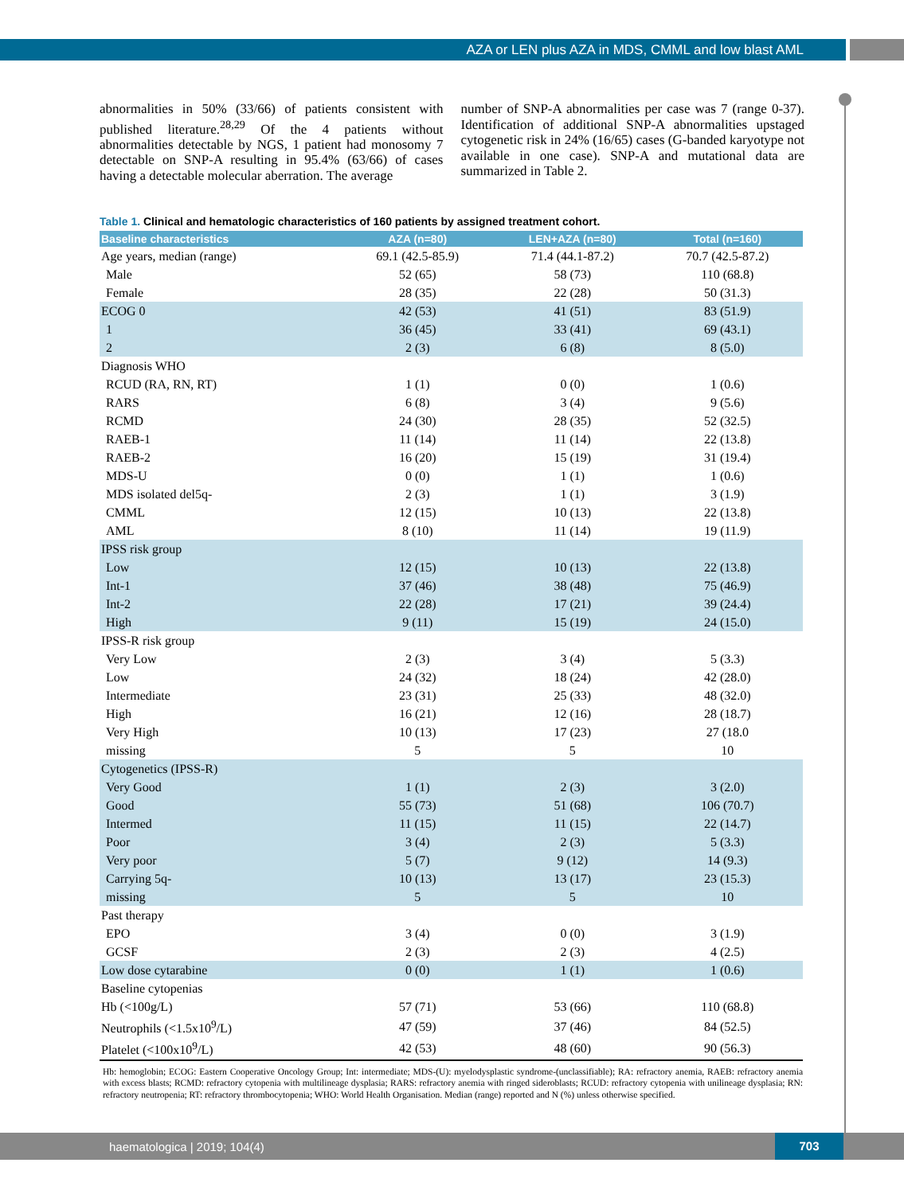AZA or LEN plus AZA in MDS, CMML and low blast AML
abnormalities in 50% (33/66) of patients consistent with published literature.<sup>28,29</sup> Of the 4 patients without abnormalities detectable by NGS, 1 patient had monosomy 7 detectable on SNP-A resulting in 95.4% (63/66) of cases having a detectable molecular aberration. The average
number of SNP-A abnormalities per case was 7 (range 0-37). Identification of additional SNP-A abnormalities upstaged cytogenetic risk in 24% (16/65) cases (G-banded karyotype not available in one case). SNP-A and mutational data are summarized in Table 2.
Table 1. Clinical and hematologic characteristics of 160 patients by assigned treatment cohort.
| Baseline characteristics | AZA (n=80) | LEN+AZA (n=80) | Total (n=160) |
| --- | --- | --- | --- |
| Age years, median (range) | 69.1 (42.5-85.9) | 71.4 (44.1-87.2) | 70.7 (42.5-87.2) |
| Male | 52 (65) | 58 (73) | 110 (68.8) |
| Female | 28 (35) | 22 (28) | 50 (31.3) |
| ECOG 0 | 42 (53) | 41 (51) | 83 (51.9) |
| 1 | 36 (45) | 33 (41) | 69 (43.1) |
| 2 | 2 (3) | 6 (8) | 8 (5.0) |
| Diagnosis WHO | | | |
| RCUD (RA, RN, RT) | 1 (1) | 0 (0) | 1 (0.6) |
| RARS | 6 (8) | 3 (4) | 9 (5.6) |
| RCMD | 24 (30) | 28 (35) | 52 (32.5) |
| RAEB-1 | 11 (14) | 11 (14) | 22 (13.8) |
| RAEB-2 | 16 (20) | 15 (19) | 31 (19.4) |
| MDS-U | 0 (0) | 1 (1) | 1 (0.6) |
| MDS isolated del5q- | 2 (3) | 1 (1) | 3 (1.9) |
| CMML | 12 (15) | 10 (13) | 22 (13.8) |
| AML | 8 (10) | 11 (14) | 19 (11.9) |
| IPSS risk group | | | |
| Low | 12 (15) | 10 (13) | 22 (13.8) |
| Int-1 | 37 (46) | 38 (48) | 75 (46.9) |
| Int-2 | 22 (28) | 17 (21) | 39 (24.4) |
| High | 9 (11) | 15 (19) | 24 (15.0) |
| IPSS-R risk group | | | |
| Very Low | 2 (3) | 3 (4) | 5 (3.3) |
| Low | 24 (32) | 18 (24) | 42 (28.0) |
| Intermediate | 23 (31) | 25 (33) | 48 (32.0) |
| High | 16 (21) | 12 (16) | 28 (18.7) |
| Very High | 10 (13) | 17 (23) | 27 (18.0 |
| missing | 5 | 5 | 10 |
| Cytogenetics (IPSS-R) | | | |
| Very Good | 1 (1) | 2 (3) | 3 (2.0) |
| Good | 55 (73) | 51 (68) | 106 (70.7) |
| Intermed | 11 (15) | 11 (15) | 22 (14.7) |
| Poor | 3 (4) | 2 (3) | 5 (3.3) |
| Very poor | 5 (7) | 9 (12) | 14 (9.3) |
| Carrying 5q- | 10 (13) | 13 (17) | 23 (15.3) |
| missing | 5 | 5 | 10 |
| Past therapy | | | |
| EPO | 3 (4) | 0 (0) | 3 (1.9) |
| GCSF | 2 (3) | 2 (3) | 4 (2.5) |
| Low dose cytarabine | 0 (0) | 1 (1) | 1 (0.6) |
| Baseline cytopenias | | | |
| Hb (<100g/L) | 57 (71) | 53 (66) | 110 (68.8) |
| Neutrophils (<1.5x10<sup>9</sup>/L) | 47 (59) | 37 (46) | 84 (52.5) |
| Platelet (<100x10<sup>9</sup>/L) | 42 (53) | 48 (60) | 90 (56.3) |
Hb: hemoglobin; ECOG: Eastern Cooperative Oncology Group; Int: intermediate; MDS-(U): myelodysplastic syndrome-(unclassifiable); RA: refractory anemia, RAEB: refractory anemia with excess blasts; RCMD: refractory cytopenia with multilineage dysplasia; RARS: refractory anemia with ringed sideroblasts; RCUD: refractory cytopenia with unilineage dysplasia; RN: refractory neutropenia; RT: refractory thrombocytopenia; WHO: World Health Organisation. Median (range) reported and N (%) unless otherwise specified.
haematologica | 2019; 104(4)
703